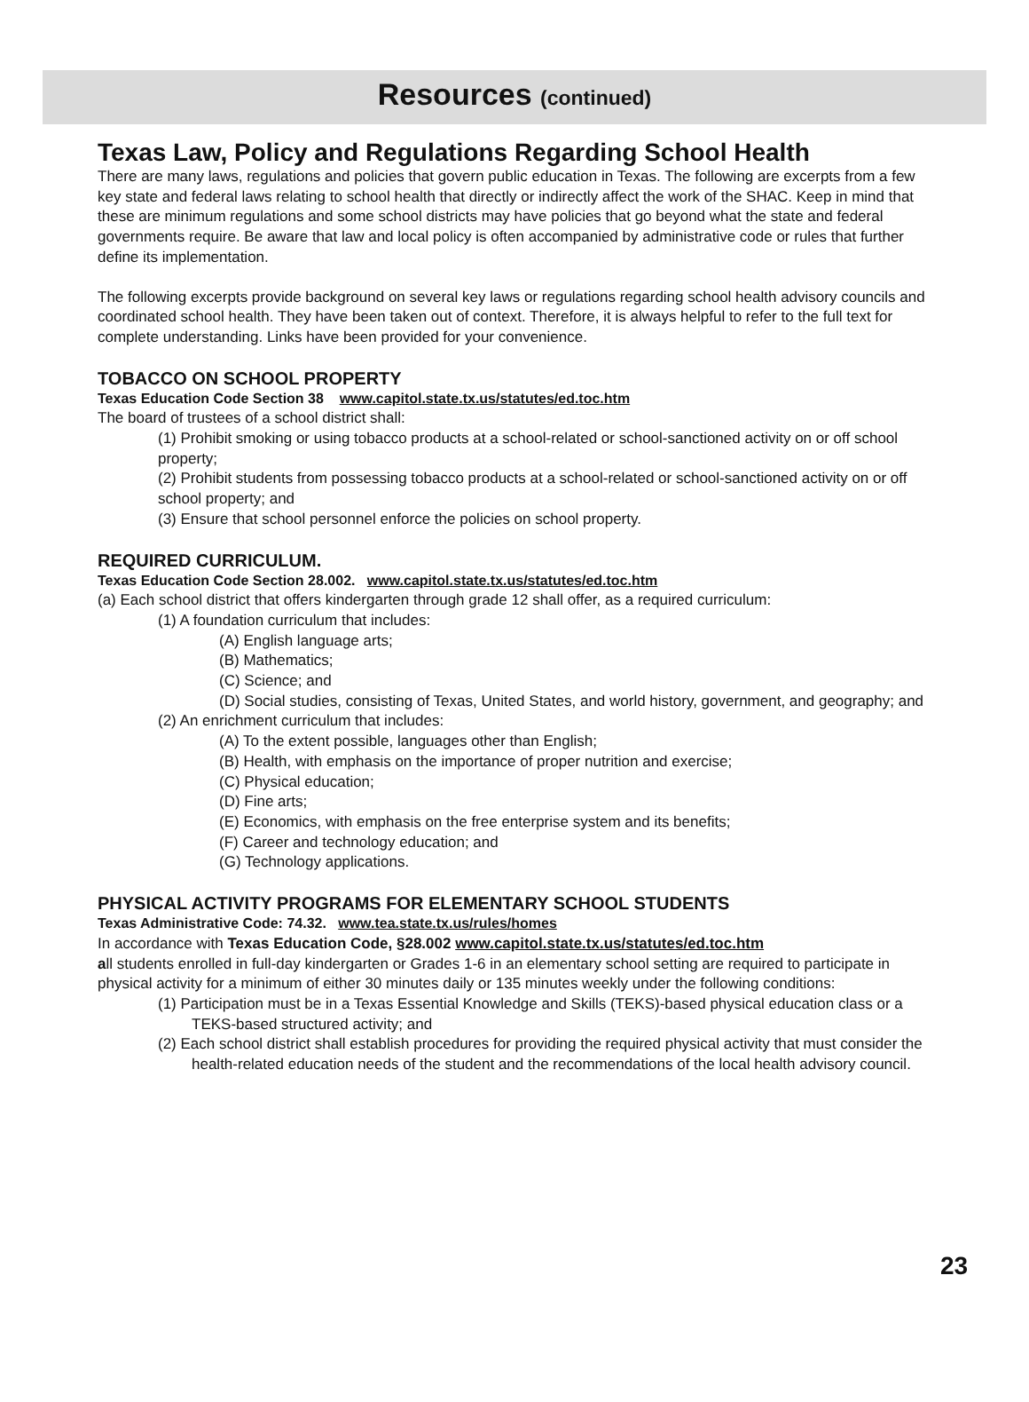Resources (continued)
Texas Law, Policy and Regulations Regarding School Health
There are many laws, regulations and policies that govern public education in Texas. The following are excerpts from a few key state and federal laws relating to school health that directly or indirectly affect the work of the SHAC. Keep in mind that these are minimum regulations and some school districts may have policies that go beyond what the state and federal governments require. Be aware that law and local policy is often accompanied by administrative code or rules that further define its implementation.
The following excerpts provide background on several key laws or regulations regarding school health advisory councils and coordinated school health. They have been taken out of context. Therefore, it is always helpful to refer to the full text for complete understanding. Links have been provided for your convenience.
TOBACCO ON SCHOOL PROPERTY
Texas Education Code Section 38 www.capitol.state.tx.us/statutes/ed.toc.htm
The board of trustees of a school district shall:
(1) Prohibit smoking or using tobacco products at a school-related or school-sanctioned activity on or off school property;
(2) Prohibit students from possessing tobacco products at a school-related or school-sanctioned activity on or off school property; and
(3) Ensure that school personnel enforce the policies on school property.
REQUIRED CURRICULUM.
Texas Education Code Section 28.002. www.capitol.state.tx.us/statutes/ed.toc.htm
(a) Each school district that offers kindergarten through grade 12 shall offer, as a required curriculum:
(1) A foundation curriculum that includes:
(A) English language arts;
(B) Mathematics;
(C) Science; and
(D) Social studies, consisting of Texas, United States, and world history, government, and geography; and
(2) An enrichment curriculum that includes:
(A) To the extent possible, languages other than English;
(B) Health, with emphasis on the importance of proper nutrition and exercise;
(C) Physical education;
(D) Fine arts;
(E) Economics, with emphasis on the free enterprise system and its benefits;
(F) Career and technology education; and
(G) Technology applications.
PHYSICAL ACTIVITY PROGRAMS FOR ELEMENTARY SCHOOL STUDENTS
Texas Administrative Code: 74.32. www.tea.state.tx.us/rules/homes
In accordance with Texas Education Code, §28.002 www.capitol.state.tx.us/statutes/ed.toc.htm
all students enrolled in full-day kindergarten or Grades 1-6 in an elementary school setting are required to participate in physical activity for a minimum of either 30 minutes daily or 135 minutes weekly under the following conditions:
(1) Participation must be in a Texas Essential Knowledge and Skills (TEKS)-based physical education class or a TEKS-based structured activity; and
(2) Each school district shall establish procedures for providing the required physical activity that must consider the health-related education needs of the student and the recommendations of the local health advisory council.
23